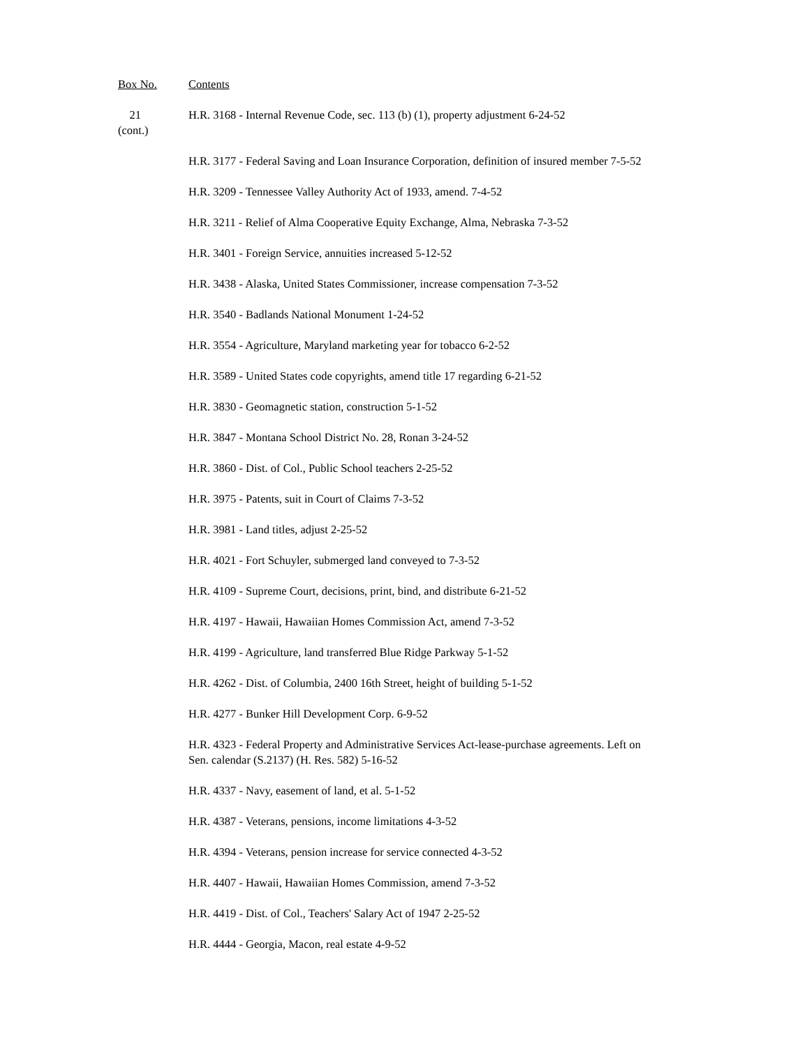Box No. Contents
21
(cont.)
H.R. 3168 - Internal Revenue Code, sec. 113 (b) (1), property adjustment 6-24-52
H.R. 3177 - Federal Saving and Loan Insurance Corporation, definition of insured member 7-5-52
H.R. 3209 - Tennessee Valley Authority Act of 1933, amend. 7-4-52
H.R. 3211 - Relief of Alma Cooperative Equity Exchange, Alma, Nebraska 7-3-52
H.R. 3401 - Foreign Service, annuities increased 5-12-52
H.R. 3438 - Alaska, United States Commissioner, increase compensation 7-3-52
H.R. 3540 - Badlands National Monument 1-24-52
H.R. 3554 - Agriculture, Maryland marketing year for tobacco 6-2-52
H.R. 3589 - United States code copyrights, amend title 17 regarding 6-21-52
H.R. 3830 - Geomagnetic station, construction 5-1-52
H.R. 3847 - Montana School District No. 28, Ronan 3-24-52
H.R. 3860 - Dist. of Col., Public School teachers 2-25-52
H.R. 3975 - Patents, suit in Court of Claims 7-3-52
H.R. 3981 - Land titles, adjust 2-25-52
H.R. 4021 - Fort Schuyler, submerged land conveyed to 7-3-52
H.R. 4109 - Supreme Court, decisions, print, bind, and distribute 6-21-52
H.R. 4197 - Hawaii, Hawaiian Homes Commission Act, amend 7-3-52
H.R. 4199 - Agriculture, land transferred Blue Ridge Parkway 5-1-52
H.R. 4262 - Dist. of Columbia, 2400 16th Street, height of building 5-1-52
H.R. 4277 - Bunker Hill Development Corp. 6-9-52
H.R. 4323 - Federal Property and Administrative Services Act-lease-purchase agreements. Left on Sen. calendar (S.2137) (H. Res. 582) 5-16-52
H.R. 4337 - Navy, easement of land, et al. 5-1-52
H.R. 4387 - Veterans, pensions, income limitations 4-3-52
H.R. 4394 - Veterans, pension increase for service connected 4-3-52
H.R. 4407 - Hawaii, Hawaiian Homes Commission, amend 7-3-52
H.R. 4419 - Dist. of Col., Teachers' Salary Act of 1947 2-25-52
H.R. 4444 - Georgia, Macon, real estate 4-9-52